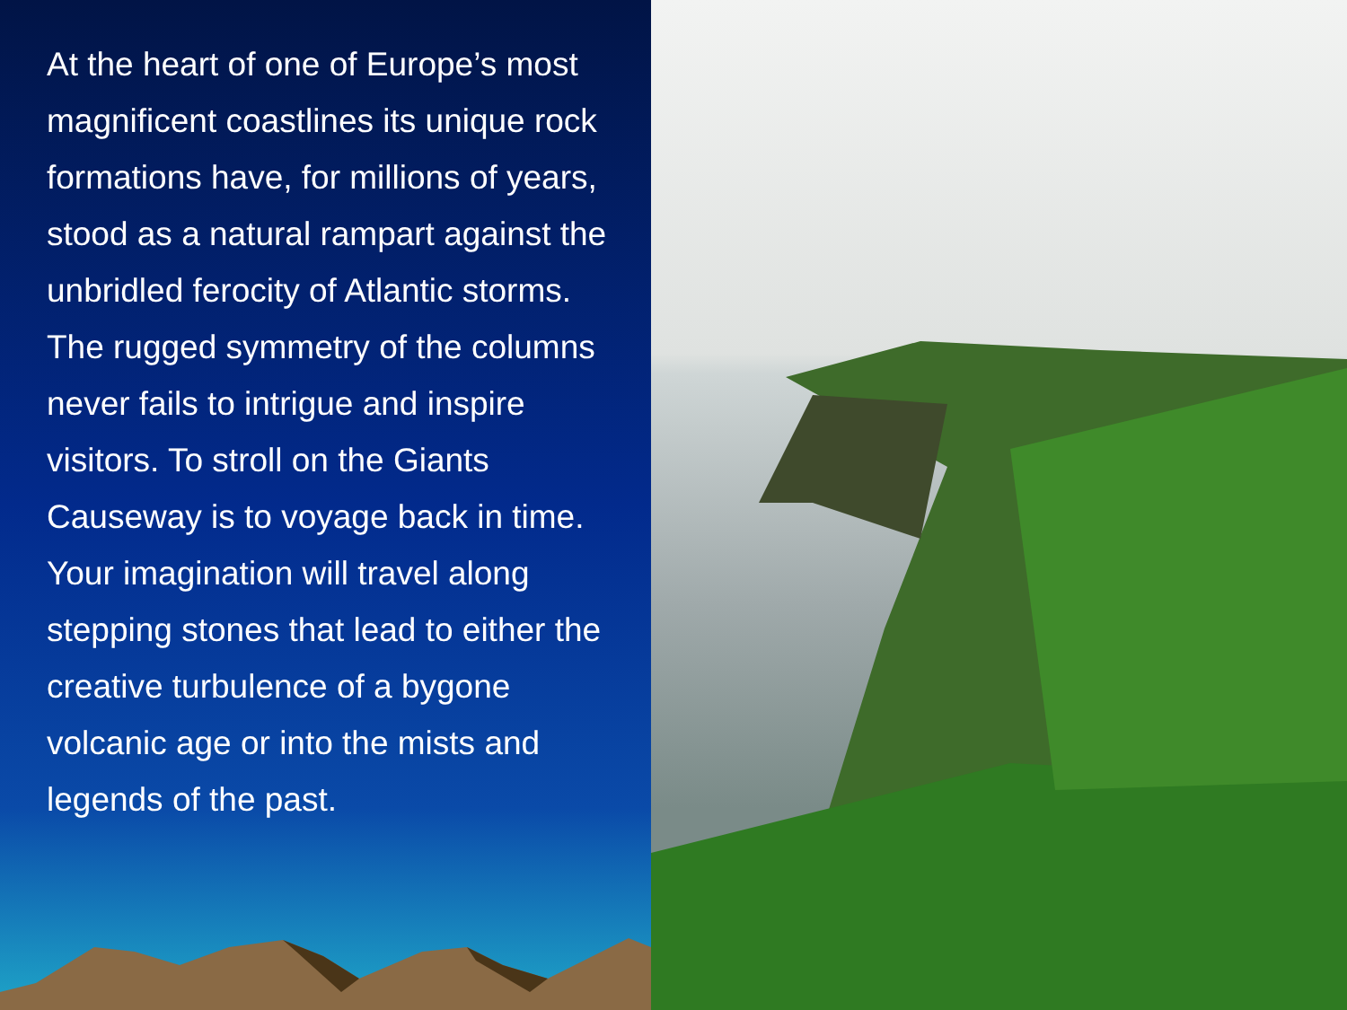At the heart of one of Europe’s most magnificent coastlines its unique rock formations have, for millions of years, stood as a natural rampart against the unbridled ferocity of Atlantic storms. The rugged symmetry of the columns never fails to intrigue and inspire visitors. To stroll on the Giants Causeway is to voyage back in time. Your imagination will travel along stepping stones that lead to either the creative turbulence of a bygone volcanic age or into the mists and legends of the past.